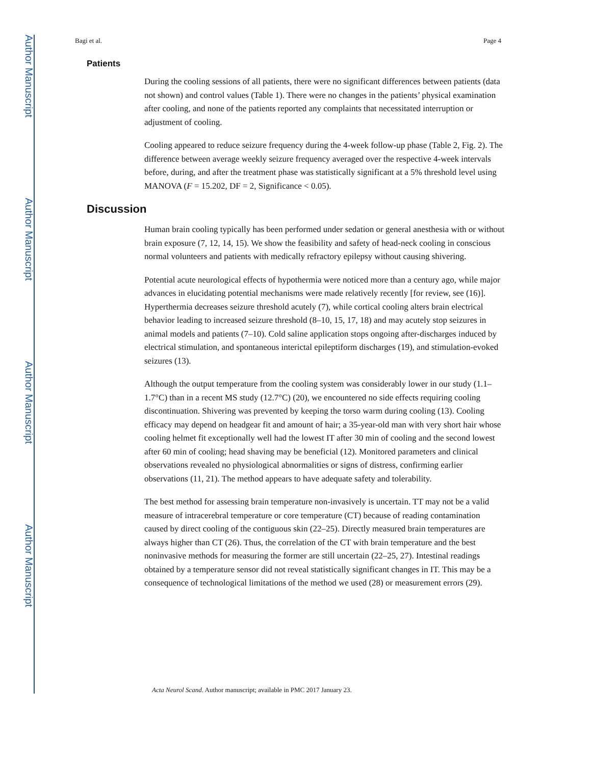Author Manuscript
Author Manuscript
Author Manuscript
Author Manuscript
Bagi et al. Page 4
Patients
During the cooling sessions of all patients, there were no significant differences between patients (data not shown) and control values (Table 1). There were no changes in the patients’ physical examination after cooling, and none of the patients reported any complaints that necessitated interruption or adjustment of cooling.
Cooling appeared to reduce seizure frequency during the 4-week follow-up phase (Table 2, Fig. 2). The difference between average weekly seizure frequency averaged over the respective 4-week intervals before, during, and after the treatment phase was statistically significant at a 5% threshold level using MANOVA (F = 15.202, DF = 2, Significance < 0.05).
Discussion
Human brain cooling typically has been performed under sedation or general anesthesia with or without brain exposure (7, 12, 14, 15). We show the feasibility and safety of head-neck cooling in conscious normal volunteers and patients with medically refractory epilepsy without causing shivering.
Potential acute neurological effects of hypothermia were noticed more than a century ago, while major advances in elucidating potential mechanisms were made relatively recently [for review, see (16)]. Hyperthermia decreases seizure threshold acutely (7), while cortical cooling alters brain electrical behavior leading to increased seizure threshold (8–10, 15, 17, 18) and may acutely stop seizures in animal models and patients (7–10). Cold saline application stops ongoing after-discharges induced by electrical stimulation, and spontaneous interictal epileptiform discharges (19), and stimulation-evoked seizures (13).
Although the output temperature from the cooling system was considerably lower in our study (1.1–1.7°C) than in a recent MS study (12.7°C) (20), we encountered no side effects requiring cooling discontinuation. Shivering was prevented by keeping the torso warm during cooling (13). Cooling efficacy may depend on headgear fit and amount of hair; a 35-year-old man with very short hair whose cooling helmet fit exceptionally well had the lowest IT after 30 min of cooling and the second lowest after 60 min of cooling; head shaving may be beneficial (12). Monitored parameters and clinical observations revealed no physiological abnormalities or signs of distress, confirming earlier observations (11, 21). The method appears to have adequate safety and tolerability.
The best method for assessing brain temperature non-invasively is uncertain. TT may not be a valid measure of intracerebral temperature or core temperature (CT) because of reading contamination caused by direct cooling of the contiguous skin (22–25). Directly measured brain temperatures are always higher than CT (26). Thus, the correlation of the CT with brain temperature and the best noninvasive methods for measuring the former are still uncertain (22–25, 27). Intestinal readings obtained by a temperature sensor did not reveal statistically significant changes in IT. This may be a consequence of technological limitations of the method we used (28) or measurement errors (29).
Acta Neurol Scand. Author manuscript; available in PMC 2017 January 23.